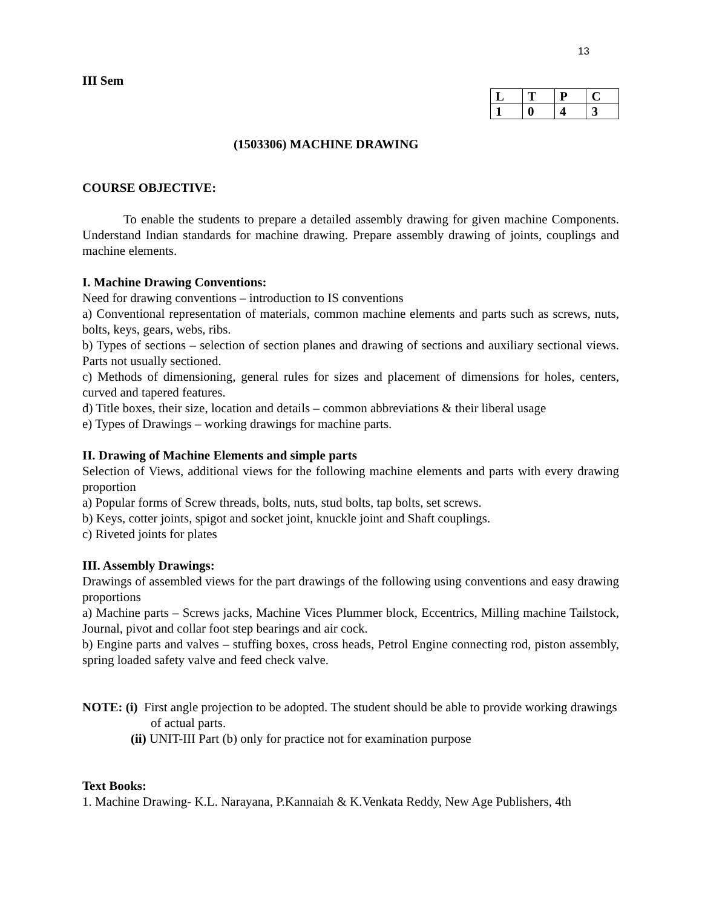13
III Sem
| L | T | P | C |
| 1 | 0 | 4 | 3 |
(1503306) MACHINE DRAWING
COURSE OBJECTIVE:
To enable the students to prepare a detailed assembly drawing for given machine Components. Understand Indian standards for machine drawing. Prepare assembly drawing of joints, couplings and machine elements.
I. Machine Drawing Conventions:
Need for drawing conventions – introduction to IS conventions
a) Conventional representation of materials, common machine elements and parts such as screws, nuts, bolts, keys, gears, webs, ribs.
b) Types of sections – selection of section planes and drawing of sections and auxiliary sectional views. Parts not usually sectioned.
c) Methods of dimensioning, general rules for sizes and placement of dimensions for holes, centers, curved and tapered features.
d) Title boxes, their size, location and details – common abbreviations & their liberal usage
e) Types of Drawings – working drawings for machine parts.
II. Drawing of Machine Elements and simple parts
Selection of Views, additional views for the following machine elements and parts with every drawing proportion
a) Popular forms of Screw threads, bolts, nuts, stud bolts, tap bolts, set screws.
b) Keys, cotter joints, spigot and socket joint, knuckle joint and Shaft couplings.
c) Riveted joints for plates
III. Assembly Drawings:
Drawings of assembled views for the part drawings of the following using conventions and easy drawing proportions
a) Machine parts – Screws jacks, Machine Vices Plummer block, Eccentrics, Milling machine Tailstock, Journal, pivot and collar foot step bearings and air cock.
b) Engine parts and valves – stuffing boxes, cross heads, Petrol Engine connecting rod, piston assembly, spring loaded safety valve and feed check valve.
NOTE: (i) First angle projection to be adopted. The student should be able to provide working drawings of actual parts.
(ii) UNIT-III Part (b) only for practice not for examination purpose
Text Books:
1. Machine Drawing- K.L. Narayana, P.Kannaiah & K.Venkata Reddy, New Age Publishers, 4th